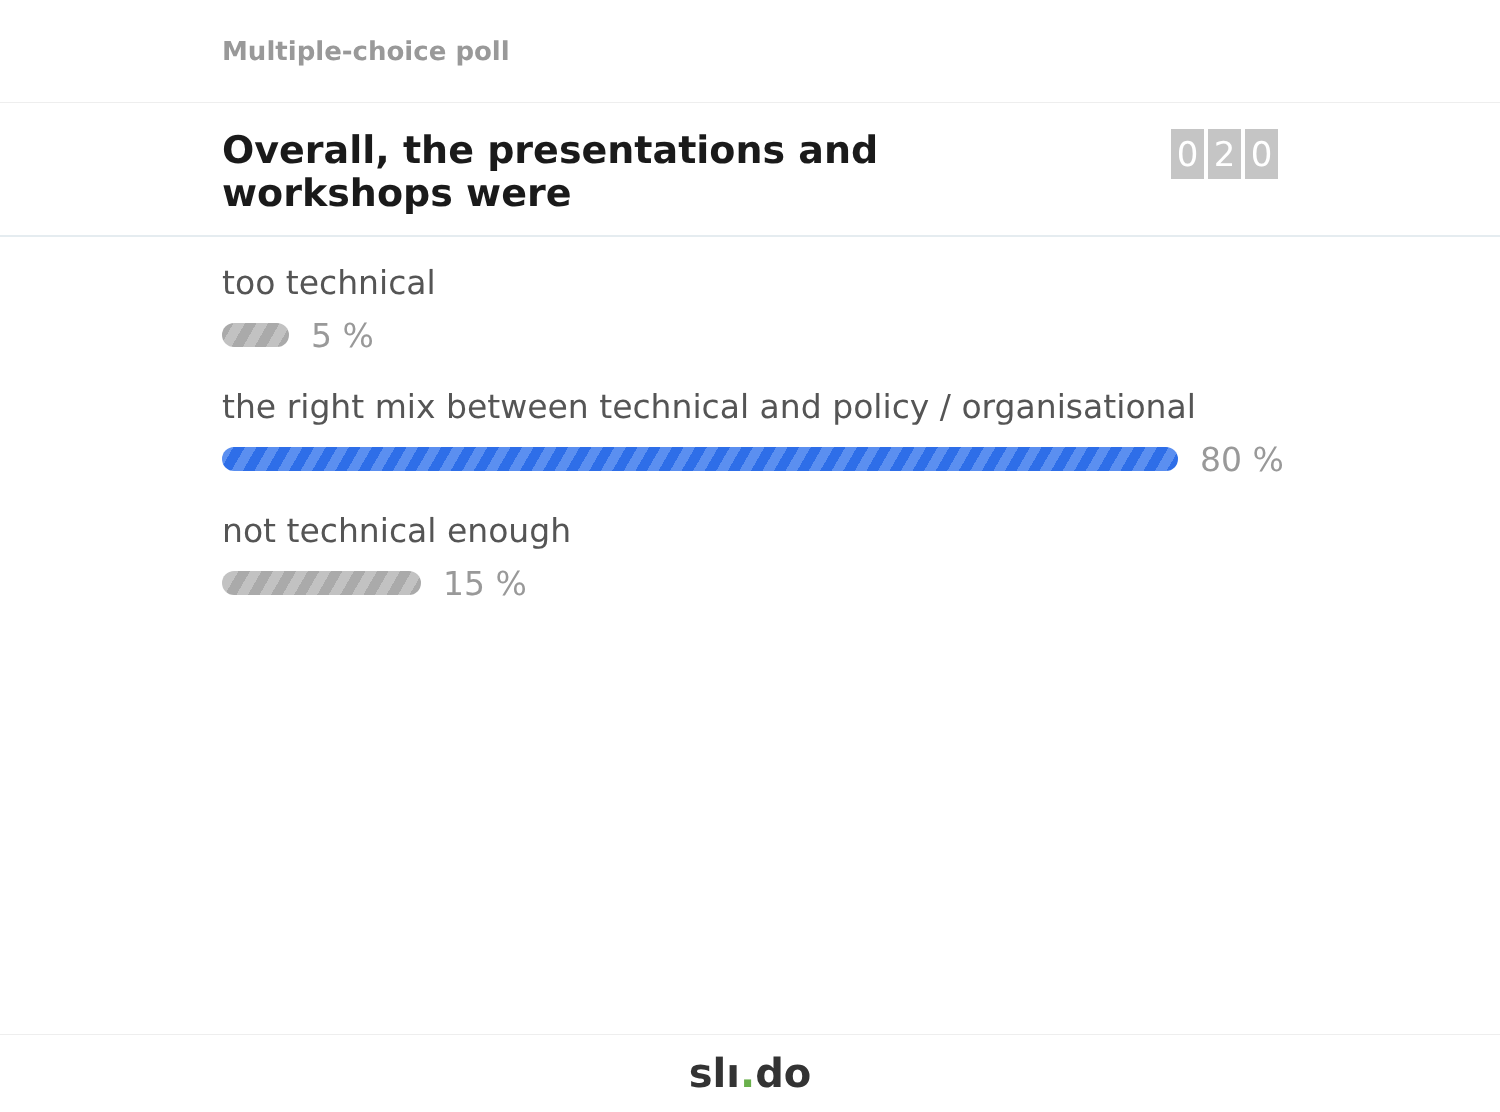Multiple-choice poll
Overall, the presentations and workshops were
0 2 0
too technical
5 %
the right mix between technical and policy / organisational
80 %
not technical enough
15 %
slı. do